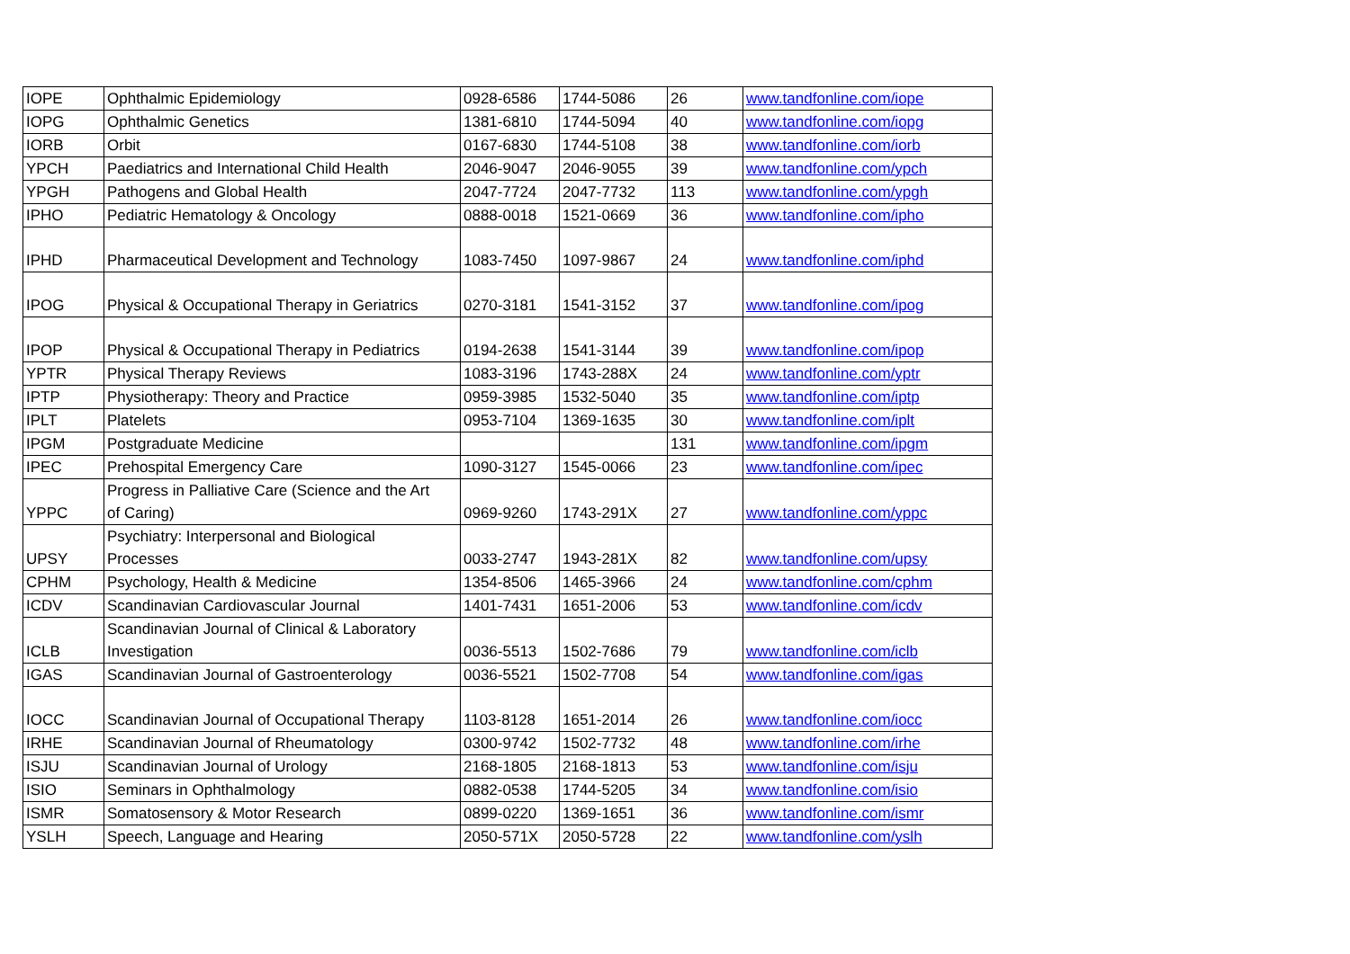| IOPE | Ophthalmic Epidemiology | 0928-6586 | 1744-5086 | 26 | www.tandfonline.com/iope |
| IOPG | Ophthalmic Genetics | 1381-6810 | 1744-5094 | 40 | www.tandfonline.com/iopg |
| IORB | Orbit | 0167-6830 | 1744-5108 | 38 | www.tandfonline.com/iorb |
| YPCH | Paediatrics and International Child Health | 2046-9047 | 2046-9055 | 39 | www.tandfonline.com/ypch |
| YPGH | Pathogens and Global Health | 2047-7724 | 2047-7732 | 113 | www.tandfonline.com/ypgh |
| IPHO | Pediatric Hematology & Oncology | 0888-0018 | 1521-0669 | 36 | www.tandfonline.com/ipho |
| IPHD | Pharmaceutical Development and Technology | 1083-7450 | 1097-9867 | 24 | www.tandfonline.com/iphd |
| IPOG | Physical & Occupational Therapy in Geriatrics | 0270-3181 | 1541-3152 | 37 | www.tandfonline.com/ipog |
| IPOP | Physical & Occupational Therapy in Pediatrics | 0194-2638 | 1541-3144 | 39 | www.tandfonline.com/ipop |
| YPTR | Physical Therapy Reviews | 1083-3196 | 1743-288X | 24 | www.tandfonline.com/yptr |
| IPTP | Physiotherapy: Theory and Practice | 0959-3985 | 1532-5040 | 35 | www.tandfonline.com/iptp |
| IPLT | Platelets | 0953-7104 | 1369-1635 | 30 | www.tandfonline.com/iplt |
| IPGM | Postgraduate Medicine | | | 131 | www.tandfonline.com/ipgm |
| IPEC | Prehospital Emergency Care | 1090-3127 | 1545-0066 | 23 | www.tandfonline.com/ipec |
| YPPC | Progress in Palliative Care (Science and the Art of Caring) | 0969-9260 | 1743-291X | 27 | www.tandfonline.com/yppc |
| UPSY | Psychiatry: Interpersonal and Biological Processes | 0033-2747 | 1943-281X | 82 | www.tandfonline.com/upsy |
| CPHM | Psychology, Health & Medicine | 1354-8506 | 1465-3966 | 24 | www.tandfonline.com/cphm |
| ICDV | Scandinavian Cardiovascular Journal | 1401-7431 | 1651-2006 | 53 | www.tandfonline.com/icdv |
| ICLB | Scandinavian Journal of Clinical & Laboratory Investigation | 0036-5513 | 1502-7686 | 79 | www.tandfonline.com/iclb |
| IGAS | Scandinavian Journal of Gastroenterology | 0036-5521 | 1502-7708 | 54 | www.tandfonline.com/igas |
| IOCC | Scandinavian Journal of Occupational Therapy | 1103-8128 | 1651-2014 | 26 | www.tandfonline.com/iocc |
| IRHE | Scandinavian Journal of Rheumatology | 0300-9742 | 1502-7732 | 48 | www.tandfonline.com/irhe |
| ISJU | Scandinavian Journal of Urology | 2168-1805 | 2168-1813 | 53 | www.tandfonline.com/isju |
| ISIO | Seminars in Ophthalmology | 0882-0538 | 1744-5205 | 34 | www.tandfonline.com/isio |
| ISMR | Somatosensory & Motor Research | 0899-0220 | 1369-1651 | 36 | www.tandfonline.com/ismr |
| YSLH | Speech, Language and Hearing | 2050-571X | 2050-5728 | 22 | www.tandfonline.com/yslh |